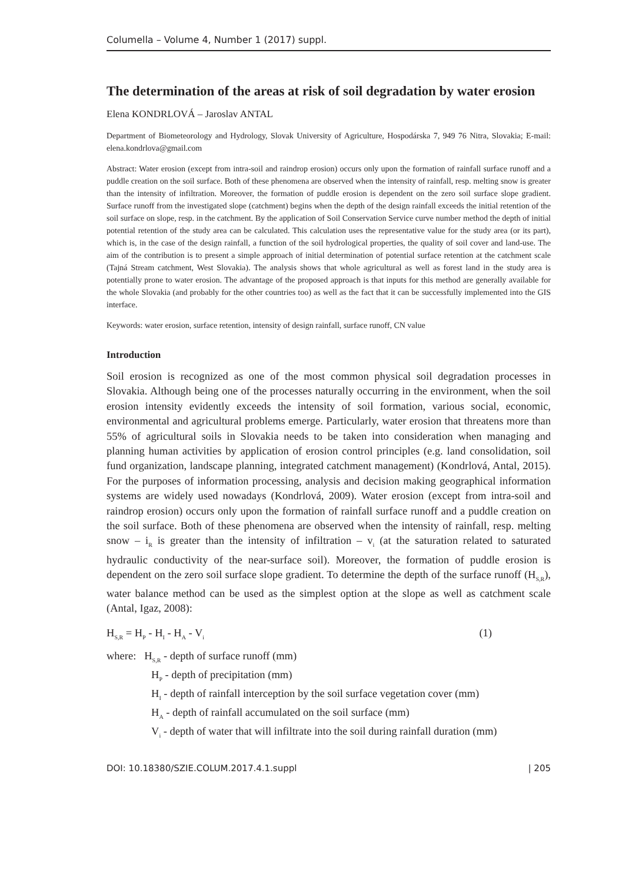Columella – Volume 4, Number 1 (2017) suppl.
The determination of the areas at risk of soil degradation by water erosion
Elena KONDRLOVÁ – Jaroslav ANTAL
Department of Biometeorology and Hydrology, Slovak University of Agriculture, Hospodárska 7, 949 76 Nitra, Slovakia; E-mail: elena.kondrlova@gmail.com
Abstract: Water erosion (except from intra-soil and raindrop erosion) occurs only upon the formation of rainfall surface runoff and a puddle creation on the soil surface. Both of these phenomena are observed when the intensity of rainfall, resp. melting snow is greater than the intensity of infiltration. Moreover, the formation of puddle erosion is dependent on the zero soil surface slope gradient. Surface runoff from the investigated slope (catchment) begins when the depth of the design rainfall exceeds the initial retention of the soil surface on slope, resp. in the catchment. By the application of Soil Conservation Service curve number method the depth of initial potential retention of the study area can be calculated. This calculation uses the representative value for the study area (or its part), which is, in the case of the design rainfall, a function of the soil hydrological properties, the quality of soil cover and land-use. The aim of the contribution is to present a simple approach of initial determination of potential surface retention at the catchment scale (Tajná Stream catchment, West Slovakia). The analysis shows that whole agricultural as well as forest land in the study area is potentially prone to water erosion. The advantage of the proposed approach is that inputs for this method are generally available for the whole Slovakia (and probably for the other countries too) as well as the fact that it can be successfully implemented into the GIS interface.
Keywords: water erosion, surface retention, intensity of design rainfall, surface runoff, CN value
Introduction
Soil erosion is recognized as one of the most common physical soil degradation processes in Slovakia. Although being one of the processes naturally occurring in the environment, when the soil erosion intensity evidently exceeds the intensity of soil formation, various social, economic, environmental and agricultural problems emerge. Particularly, water erosion that threatens more than 55% of agricultural soils in Slovakia needs to be taken into consideration when managing and planning human activities by application of erosion control principles (e.g. land consolidation, soil fund organization, landscape planning, integrated catchment management) (Kondrlová, Antal, 2015). For the purposes of information processing, analysis and decision making geographical information systems are widely used nowadays (Kondrlová, 2009). Water erosion (except from intra-soil and raindrop erosion) occurs only upon the formation of rainfall surface runoff and a puddle creation on the soil surface. Both of these phenomena are observed when the intensity of rainfall, resp. melting snow – i<sub>R</sub> is greater than the intensity of infiltration – v<sub>i</sub> (at the saturation related to saturated hydraulic conductivity of the near-surface soil). Moreover, the formation of puddle erosion is dependent on the zero soil surface slope gradient. To determine the depth of the surface runoff (H<sub>S,R</sub>), water balance method can be used as the simplest option at the slope as well as catchment scale (Antal, Igaz, 2008):
H<sub>S,R</sub> = H<sub>P</sub> - H<sub>I</sub> - H<sub>A</sub> - V<sub>i</sub> (1)
where: H<sub>S,R</sub> - depth of surface runoff (mm)
H<sub>P</sub> - depth of precipitation (mm)
H<sub>I</sub> - depth of rainfall interception by the soil surface vegetation cover (mm)
H<sub>A</sub> - depth of rainfall accumulated on the soil surface (mm)
V<sub>i</sub> - depth of water that will infiltrate into the soil during rainfall duration (mm)
DOI: 10.18380/SZIE.COLUM.2017.4.1.suppl | 205